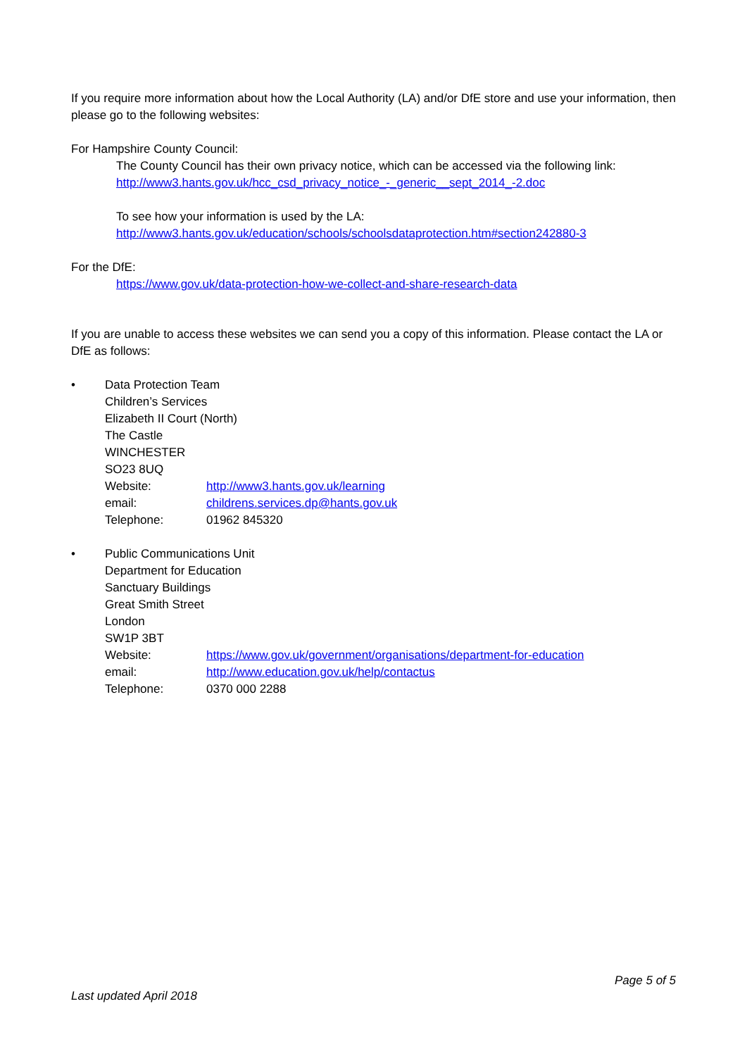If you require more information about how the Local Authority (LA) and/or DfE store and use your information, then please go to the following websites:
For Hampshire County Council:
The County Council has their own privacy notice, which can be accessed via the following link:
http://www3.hants.gov.uk/hcc_csd_privacy_notice_-_generic__sept_2014_-2.doc
To see how your information is used by the LA:
http://www3.hants.gov.uk/education/schools/schoolsdataprotection.htm#section242880-3
For the DfE:
https://www.gov.uk/data-protection-how-we-collect-and-share-research-data
If you are unable to access these websites we can send you a copy of this information. Please contact the LA or DfE as follows:
• Data Protection Team
Children’s Services
Elizabeth II Court (North)
The Castle
WINCHESTER
SO23 8UQ
Website: http://www3.hants.gov.uk/learning
email: childrens.services.dp@hants.gov.uk
Telephone: 01962 845320
• Public Communications Unit
Department for Education
Sanctuary Buildings
Great Smith Street
London
SW1P 3BT
Website: https://www.gov.uk/government/organisations/department-for-education
email: http://www.education.gov.uk/help/contactus
Telephone: 0370 000 2288
Page 5 of 5
Last updated April 2018